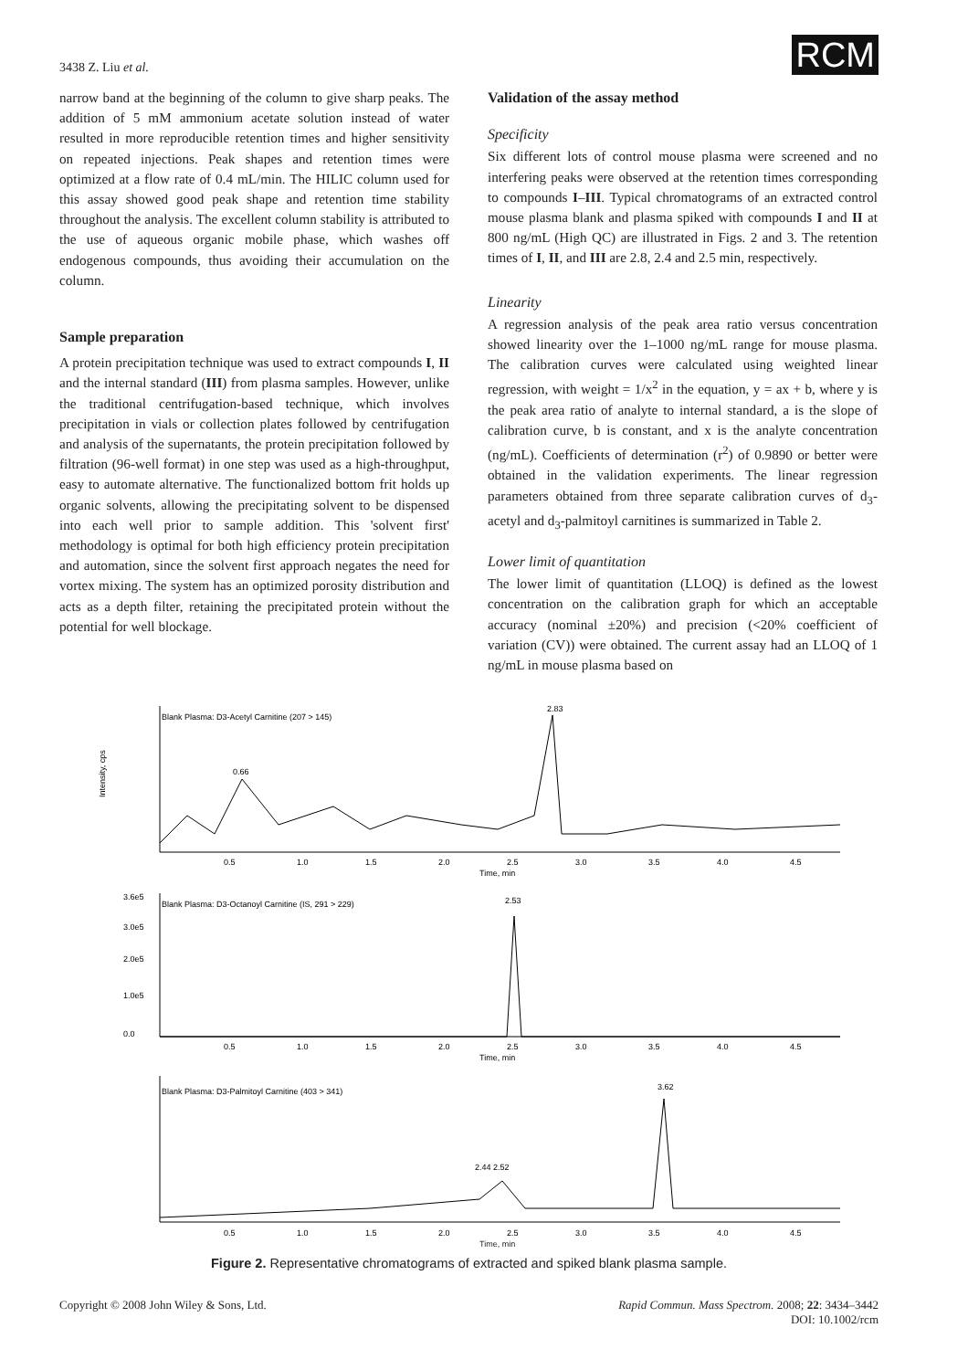3438 Z. Liu et al. RCM
narrow band at the beginning of the column to give sharp peaks. The addition of 5 mM ammonium acetate solution instead of water resulted in more reproducible retention times and higher sensitivity on repeated injections. Peak shapes and retention times were optimized at a flow rate of 0.4 mL/min. The HILIC column used for this assay showed good peak shape and retention time stability throughout the analysis. The excellent column stability is attributed to the use of aqueous organic mobile phase, which washes off endogenous compounds, thus avoiding their accumulation on the column.
Sample preparation
A protein precipitation technique was used to extract compounds I, II and the internal standard (III) from plasma samples. However, unlike the traditional centrifugation-based technique, which involves precipitation in vials or collection plates followed by centrifugation and analysis of the supernatants, the protein precipitation followed by filtration (96-well format) in one step was used as a high-throughput, easy to automate alternative. The functionalized bottom frit holds up organic solvents, allowing the precipitating solvent to be dispensed into each well prior to sample addition. This 'solvent first' methodology is optimal for both high efficiency protein precipitation and automation, since the solvent first approach negates the need for vortex mixing. The system has an optimized porosity distribution and acts as a depth filter, retaining the precipitated protein without the potential for well blockage.
Validation of the assay method
Specificity
Six different lots of control mouse plasma were screened and no interfering peaks were observed at the retention times corresponding to compounds I–III. Typical chromatograms of an extracted control mouse plasma blank and plasma spiked with compounds I and II at 800 ng/mL (High QC) are illustrated in Figs. 2 and 3. The retention times of I, II, and III are 2.8, 2.4 and 2.5 min, respectively.
Linearity
A regression analysis of the peak area ratio versus concentration showed linearity over the 1–1000 ng/mL range for mouse plasma. The calibration curves were calculated using weighted linear regression, with weight = 1/x<sup>2</sup> in the equation, y = ax + b, where y is the peak area ratio of analyte to internal standard, a is the slope of calibration curve, b is constant, and x is the analyte concentration (ng/mL). Coefficients of determination (r<sup>2</sup>) of 0.9890 or better were obtained in the validation experiments. The linear regression parameters obtained from three separate calibration curves of d<sub>3</sub>-acetyl and d<sub>3</sub>-palmitoyl carnitines is summarized in Table 2.
Lower limit of quantitation
The lower limit of quantitation (LLOQ) is defined as the lowest concentration on the calibration graph for which an acceptable accuracy (nominal ±20%) and precision (<20% coefficient of variation (CV)) were obtained. The current assay had an LLOQ of 1 ng/mL in mouse plasma based on
Blank Plasma: D3-Acetyl Carnitine (207 > 145)
2.83
0.66
Intensity, cps
0.5
1.0
1.5
2.0
2.5
3.0
3.5
4.0
4.5
Time, min
Blank Plasma: D3-Octanoyl Carnitine (IS, 291 > 229)
2.53
3.6e5
3.0e5
2.0e5
1.0e5
0.0
0.5
1.0
1.5
2.0
2.5
3.0
3.5
4.0
4.5
Time, min
Blank Plasma: D3-Palmitoyl Carnitine (403 > 341)
3.62
2.44 2.52
0.5
1.0
1.5
2.0
2.5
3.0
3.5
4.0
4.5
Time, min
Figure 2. Representative chromatograms of extracted and spiked blank plasma sample.
Copyright © 2008 John Wiley & Sons, Ltd. Rapid Commun. Mass Spectrom. 2008; 22: 3434–3442
DOI: 10.1002/rcm